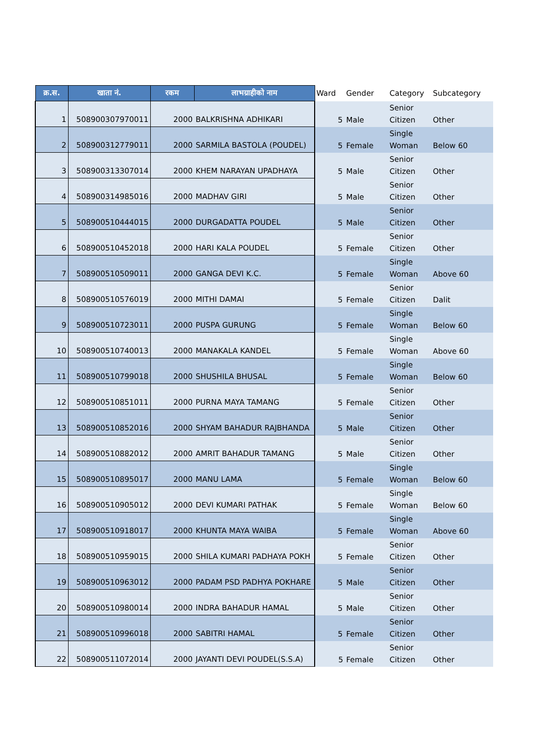| क्र.स. | खाता नं. | रकम | लाभग्राहीको नाम | Ward | Gender | Category | Subcategory |
| --- | --- | --- | --- | --- | --- | --- | --- |
| 1 | 508900307970011 | 2000 | BALKRISHNA ADHIKARI | 5 | Male | Senior Citizen | Other |
| 2 | 508900312779011 | 2000 | SARMILA BASTOLA (POUDEL) | 5 | Female | Single Woman | Below 60 |
| 3 | 508900313307014 | 2000 | KHEM NARAYAN UPADHAYA | 5 | Male | Senior Citizen | Other |
| 4 | 508900314985016 | 2000 | MADHAV GIRI | 5 | Male | Senior Citizen | Other |
| 5 | 508900510444015 | 2000 | DURGADATTA POUDEL | 5 | Male | Senior Citizen | Other |
| 6 | 508900510452018 | 2000 | HARI KALA POUDEL | 5 | Female | Senior Citizen | Other |
| 7 | 508900510509011 | 2000 | GANGA DEVI K.C. | 5 | Female | Single Woman | Above 60 |
| 8 | 508900510576019 | 2000 | MITHI DAMAI | 5 | Female | Senior Citizen | Dalit |
| 9 | 508900510723011 | 2000 | PUSPA GURUNG | 5 | Female | Single Woman | Below 60 |
| 10 | 508900510740013 | 2000 | MANAKALA KANDEL | 5 | Female | Single Woman | Above 60 |
| 11 | 508900510799018 | 2000 | SHUSHILA BHUSAL | 5 | Female | Single Woman | Below 60 |
| 12 | 508900510851011 | 2000 | PURNA MAYA TAMANG | 5 | Female | Senior Citizen | Other |
| 13 | 508900510852016 | 2000 | SHYAM BAHADUR RAJBHANDA | 5 | Male | Senior Citizen | Other |
| 14 | 508900510882012 | 2000 | AMRIT BAHADUR TAMANG | 5 | Male | Senior Citizen | Other |
| 15 | 508900510895017 | 2000 | MANU LAMA | 5 | Female | Single Woman | Below 60 |
| 16 | 508900510905012 | 2000 | DEVI KUMARI PATHAK | 5 | Female | Single Woman | Below 60 |
| 17 | 508900510918017 | 2000 | KHUNTA MAYA WAIBA | 5 | Female | Single Woman | Above 60 |
| 18 | 508900510959015 | 2000 | SHILA KUMARI PADHAYA POKH | 5 | Female | Senior Citizen | Other |
| 19 | 508900510963012 | 2000 | PADAM PSD PADHYA POKHARE | 5 | Male | Senior Citizen | Other |
| 20 | 508900510980014 | 2000 | INDRA BAHADUR HAMAL | 5 | Male | Senior Citizen | Other |
| 21 | 508900510996018 | 2000 | SABITRI HAMAL | 5 | Female | Senior Citizen | Other |
| 22 | 508900511072014 | 2000 | JAYANTI DEVI POUDEL(S.S.A) | 5 | Female | Senior Citizen | Other |